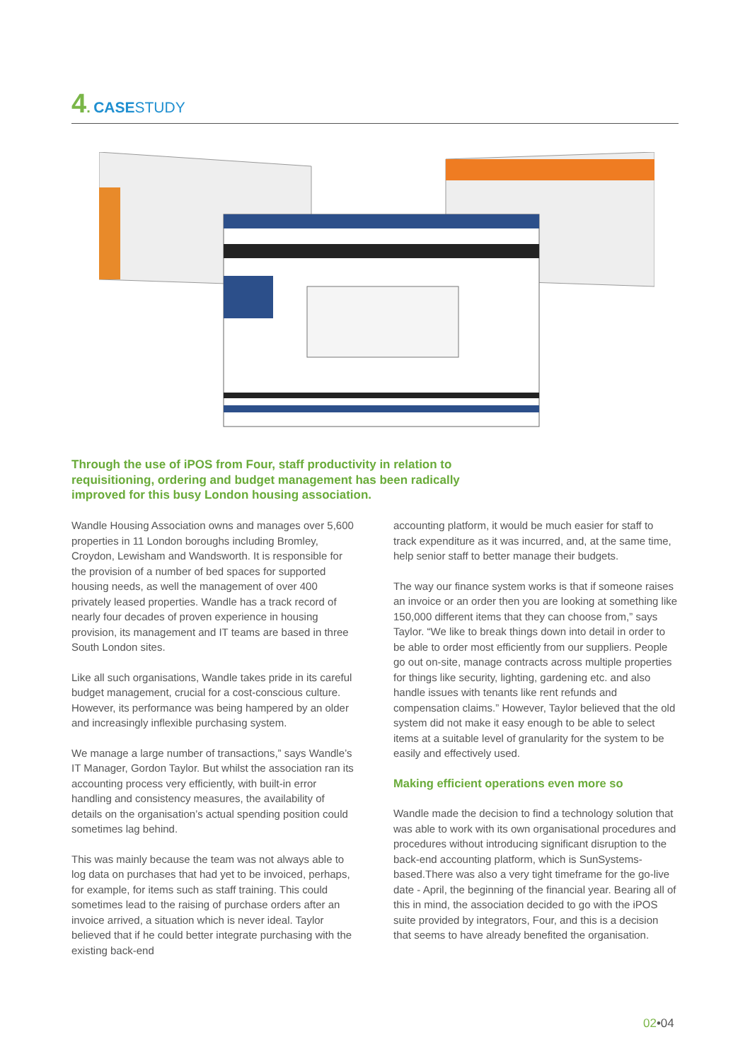4. CASESTUDY
Through the use of iPOS from Four, staff productivity in relation to requisitioning, ordering and budget management has been radically improved for this busy London housing association.
Wandle Housing Association owns and manages over 5,600 properties in 11 London boroughs including Bromley, Croydon, Lewisham and Wandsworth. It is responsible for the provision of a number of bed spaces for supported housing needs, as well the management of over 400 privately leased properties. Wandle has a track record of nearly four decades of proven experience in housing provision, its management and IT teams are based in three South London sites.
Like all such organisations, Wandle takes pride in its careful budget management, crucial for a cost-conscious culture. However, its performance was being hampered by an older and increasingly inflexible purchasing system.
We manage a large number of transactions,” says Wandle’s IT Manager, Gordon Taylor. But whilst the association ran its accounting process very efficiently, with built-in error handling and consistency measures, the availability of details on the organisation’s actual spending position could sometimes lag behind.
This was mainly because the team was not always able to log data on purchases that had yet to be invoiced, perhaps, for example, for items such as staff training. This could sometimes lead to the raising of purchase orders after an invoice arrived, a situation which is never ideal. Taylor believed that if he could better integrate purchasing with the existing back-end
accounting platform, it would be much easier for staff to track expenditure as it was incurred, and, at the same time, help senior staff to better manage their budgets.
The way our finance system works is that if someone raises an invoice or an order then you are looking at something like 150,000 different items that they can choose from,” says Taylor. “We like to break things down into detail in order to be able to order most efficiently from our suppliers. People go out on-site, manage contracts across multiple properties for things like security, lighting, gardening etc. and also handle issues with tenants like rent refunds and compensation claims.” However, Taylor believed that the old system did not make it easy enough to be able to select items at a suitable level of granularity for the system to be easily and effectively used.
Making efficient operations even more so
Wandle made the decision to find a technology solution that was able to work with its own organisational procedures and procedures without introducing significant disruption to the back-end accounting platform, which is SunSystems-based.There was also a very tight timeframe for the go-live date - April, the beginning of the financial year. Bearing all of this in mind, the association decided to go with the iPOS suite provided by integrators, Four, and this is a decision that seems to have already benefited the organisation.
02•04